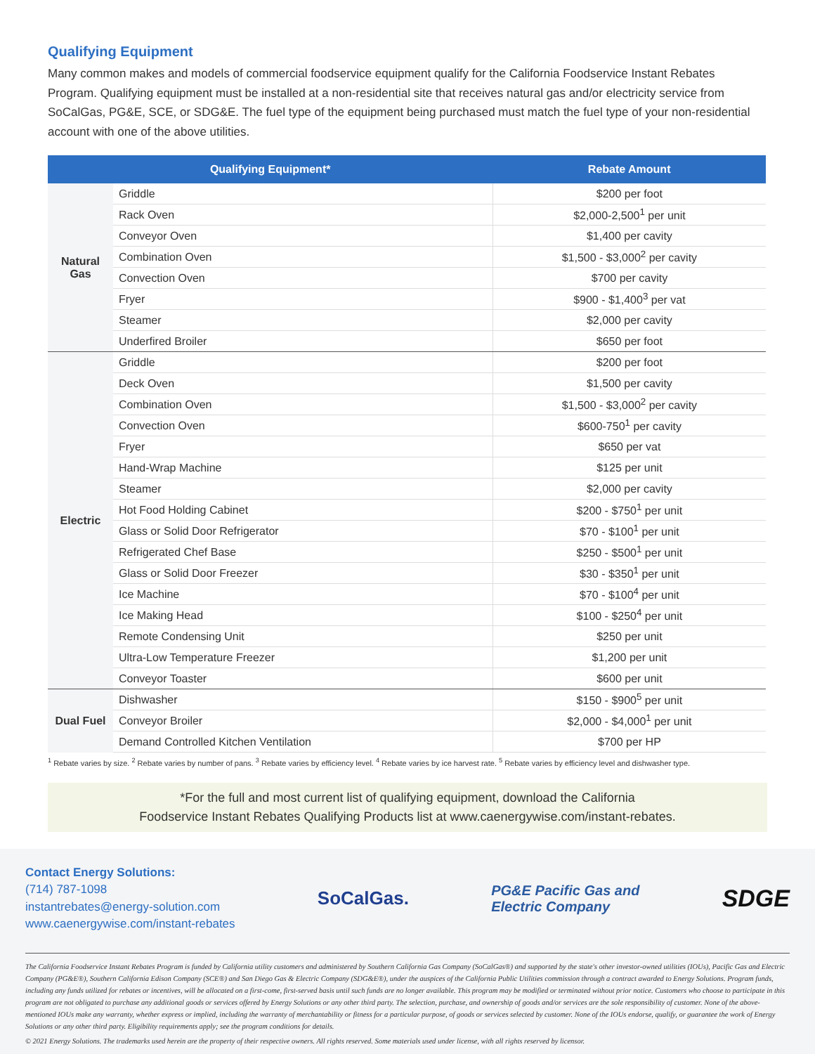Qualifying Equipment
Many common makes and models of commercial foodservice equipment qualify for the California Foodservice Instant Rebates Program. Qualifying equipment must be installed at a non-residential site that receives natural gas and/or electricity service from SoCalGas, PG&E, SCE, or SDG&E. The fuel type of the equipment being purchased must match the fuel type of your non-residential account with one of the above utilities.
| Qualifying Equipment* | | Rebate Amount |
| --- | --- | --- |
| Natural Gas | Griddle | $200 per foot |
| | Rack Oven | $2,000-2,500<sup>1</sup> per unit |
| | Conveyor Oven | $1,400 per cavity |
| | Combination Oven | $1,500 - $3,000<sup>2</sup> per cavity |
| | Convection Oven | $700 per cavity |
| | Fryer | $900 - $1,400<sup>3</sup> per vat |
| | Steamer | $2,000 per cavity |
| | Underfired Broiler | $650 per foot |
| Electric | Griddle | $200 per foot |
| | Deck Oven | $1,500 per cavity |
| | Combination Oven | $1,500 - $3,000<sup>2</sup> per cavity |
| | Convection Oven | $600-750<sup>1</sup> per cavity |
| | Fryer | $650 per vat |
| | Hand-Wrap Machine | $125 per unit |
| | Steamer | $2,000 per cavity |
| | Hot Food Holding Cabinet | $200 - $750<sup>1</sup> per unit |
| | Glass or Solid Door Refrigerator | $70 - $100<sup>1</sup> per unit |
| | Refrigerated Chef Base | $250 - $500<sup>1</sup> per unit |
| | Glass or Solid Door Freezer | $30 - $350<sup>1</sup> per unit |
| | Ice Machine | $70 - $100<sup>4</sup> per unit |
| | Ice Making Head | $100 - $250<sup>4</sup> per unit |
| | Remote Condensing Unit | $250 per unit |
| | Ultra-Low Temperature Freezer | $1,200 per unit |
| | Conveyor Toaster | $600 per unit |
| Dual Fuel | Dishwasher | $150 - $900<sup>5</sup> per unit |
| | Conveyor Broiler | $2,000 - $4,000<sup>1</sup> per unit |
| | Demand Controlled Kitchen Ventilation | $700 per HP |
<sup>1</sup> Rebate varies by size. <sup>2</sup> Rebate varies by number of pans. <sup>3</sup> Rebate varies by efficiency level. <sup>4</sup> Rebate varies by ice harvest rate. <sup>5</sup> Rebate varies by efficiency level and dishwasher type.
*For the full and most current list of qualifying equipment, download the California
Foodservice Instant Rebates Qualifying Products list at www.caenergywise.com/instant-rebates.
Contact Energy Solutions:
(714) 787-1098
instantrebates@energy-solution.com
www.caenergywise.com/instant-rebates
SoCalGas.
PG&E Pacific Gas and
Electric Company
SDGE
The California Foodservice Instant Rebates Program is funded by California utility customers and administered by Southern California Gas Company (SoCalGas®) and supported by the state's other investor-owned utilities (IOUs), Pacific Gas and Electric Company (PG&E®), Southern California Edison Company (SCE®) and San Diego Gas & Electric Company (SDG&E®), under the auspices of the California Public Utilities commission through a contract awarded to Energy Solutions. Program funds, including any funds utilized for rebates or incentives, will be allocated on a first-come, first-served basis until such funds are no longer available. This program may be modified or terminated without prior notice. Customers who choose to participate in this program are not obligated to purchase any additional goods or services offered by Energy Solutions or any other third party. The selection, purchase, and ownership of goods and/or services are the sole responsibility of customer. None of the above-mentioned IOUs make any warranty, whether express or implied, including the warranty of merchantability or fitness for a particular purpose, of goods or services selected by customer. None of the IOUs endorse, qualify, or guarantee the work of Energy Solutions or any other third party. Eligibility requirements apply; see the program conditions for details.
© 2021 Energy Solutions. The trademarks used herein are the property of their respective owners. All rights reserved. Some materials used under license, with all rights reserved by licensor.